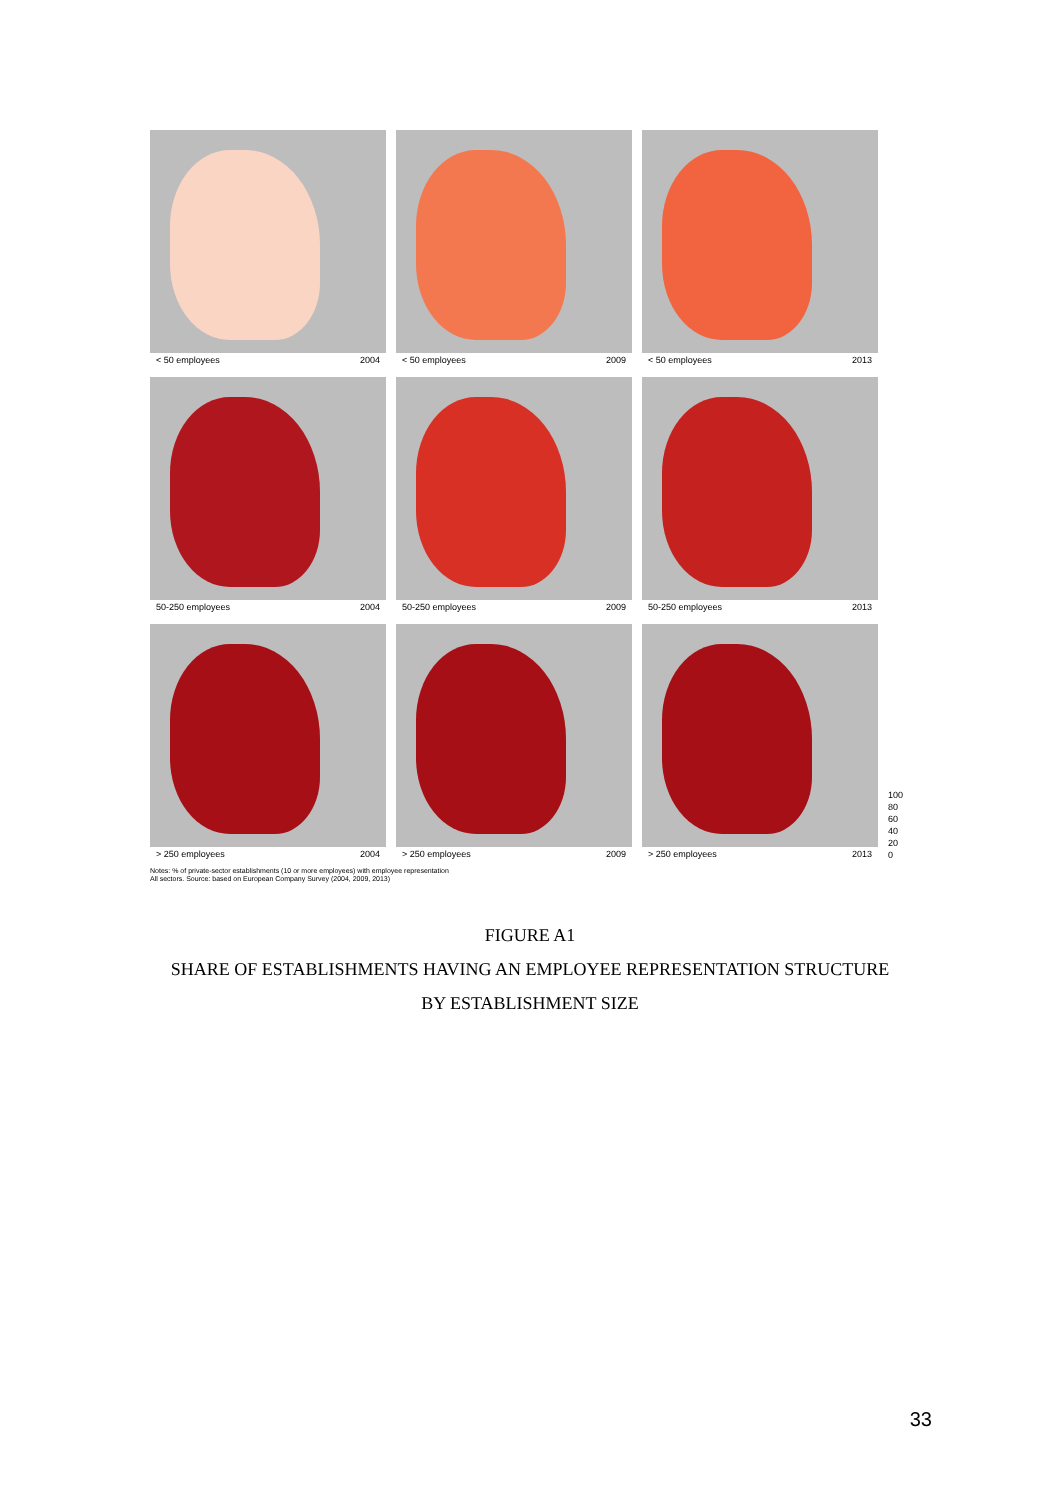< 50 employees 2004
< 50 employees 2009
< 50 employees 2013
50-250 employees 2004
50-250 employees 2009
50-250 employees 2013
> 250 employees 2004
> 250 employees 2009
> 250 employees 2013
100
80
60
40
20
0
Notes: % of private-sector establishments (10 or more employees) with employee representation
All sectors. Source: based on European Company Survey (2004, 2009, 2013)
FIGURE A1
SHARE OF ESTABLISHMENTS HAVING AN EMPLOYEE REPRESENTATION STRUCTURE
BY ESTABLISHMENT SIZE
33